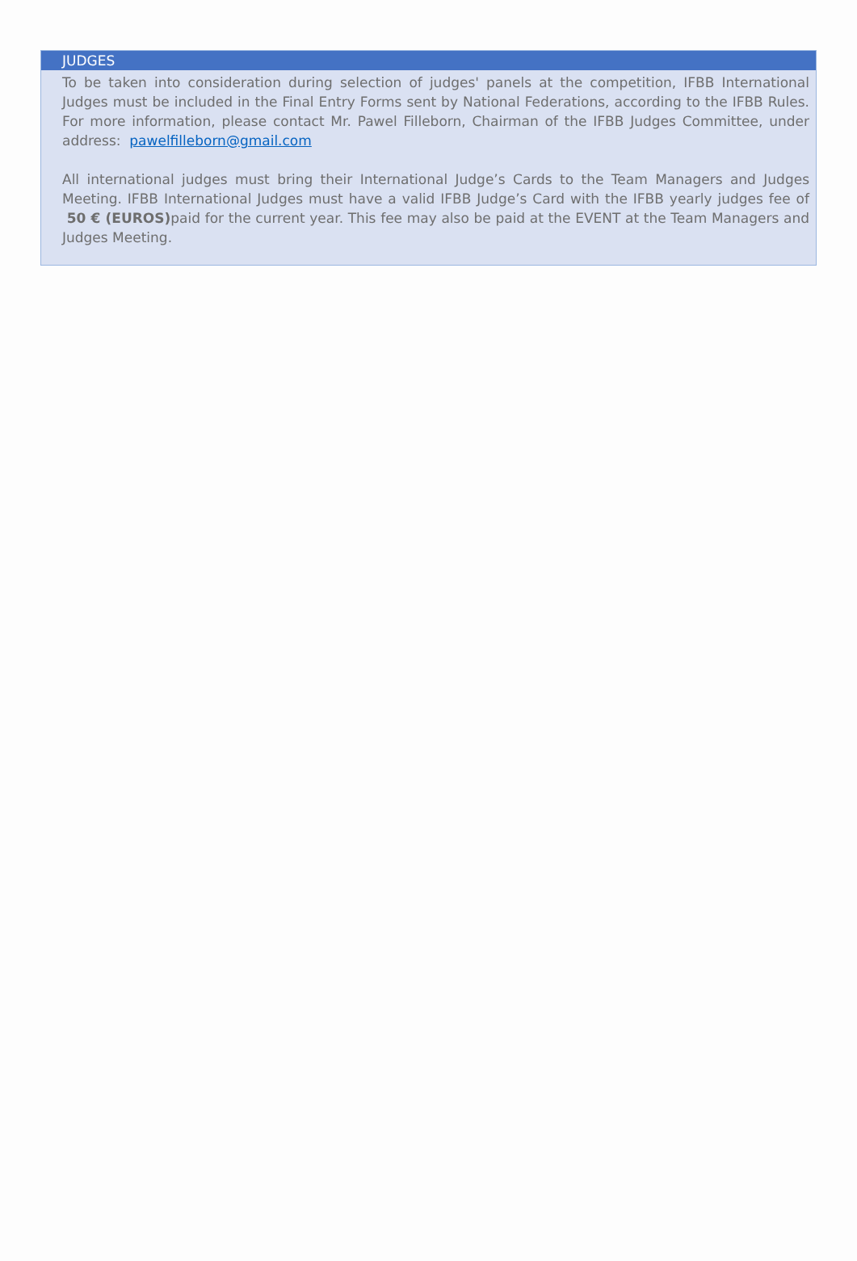JUDGES
To be taken into consideration during selection of judges' panels at the competition, IFBB International Judges must be included in the Final Entry Forms sent by National Federations, according to the IFBB Rules. For more information, please contact Mr. Pawel Filleborn, Chairman of the IFBB Judges Committee, under address: pawelfilleborn@gmail.com
All international judges must bring their International Judge’s Cards to the Team Managers and Judges Meeting. IFBB International Judges must have a valid IFBB Judge’s Card with the IFBB yearly judges fee of 50 € (EUROS) paid for the current year. This fee may also be paid at the EVENT at the Team Managers and Judges Meeting.